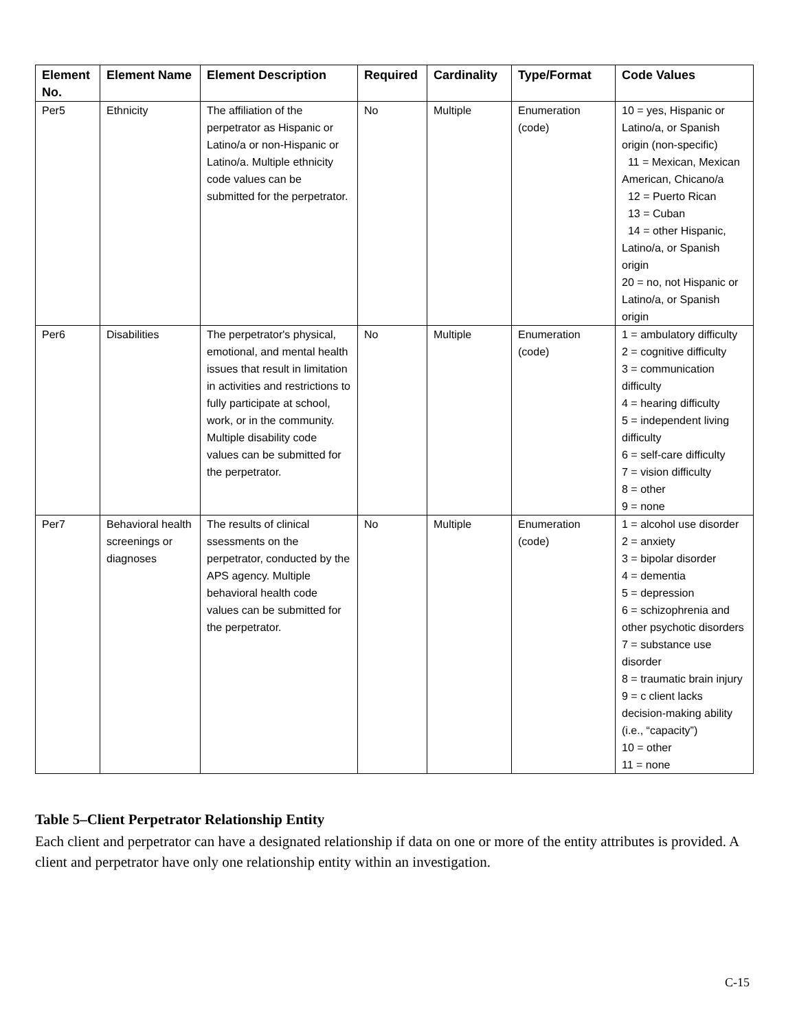| Element No. | Element Name | Element Description | Required | Cardinality | Type/Format | Code Values |
| --- | --- | --- | --- | --- | --- | --- |
| Per5 | Ethnicity | The affiliation of the perpetrator as Hispanic or Latino/a or non-Hispanic or Latino/a. Multiple ethnicity code values can be submitted for the perpetrator. | No | Multiple | Enumeration (code) | 10 = yes, Hispanic or Latino/a, or Spanish origin (non-specific) 11 = Mexican, Mexican American, Chicano/a 12 = Puerto Rican 13 = Cuban 14 = other Hispanic, Latino/a, or Spanish origin 20 = no, not Hispanic or Latino/a, or Spanish origin |
| Per6 | Disabilities | The perpetrator's physical, emotional, and mental health issues that result in limitation in activities and restrictions to fully participate at school, work, or in the community. Multiple disability code values can be submitted for the perpetrator. | No | Multiple | Enumeration (code) | 1 = ambulatory difficulty 2 = cognitive difficulty 3 = communication difficulty 4 = hearing difficulty 5 = independent living difficulty 6 = self-care difficulty 7 = vision difficulty 8 = other 9 = none |
| Per7 | Behavioral health screenings or diagnoses | The results of clinical ssessments on the perpetrator, conducted by the APS agency. Multiple behavioral health code values can be submitted for the perpetrator. | No | Multiple | Enumeration (code) | 1 = alcohol use disorder 2 = anxiety 3 = bipolar disorder 4 = dementia 5 = depression 6 = schizophrenia and other psychotic disorders 7 = substance use disorder 8 = traumatic brain injury 9 = c client lacks decision-making ability (i.e., “capacity”) 10 = other 11 = none |
Table 5–Client Perpetrator Relationship Entity
Each client and perpetrator can have a designated relationship if data on one or more of the entity attributes is provided. A client and perpetrator have only one relationship entity within an investigation.
C-15